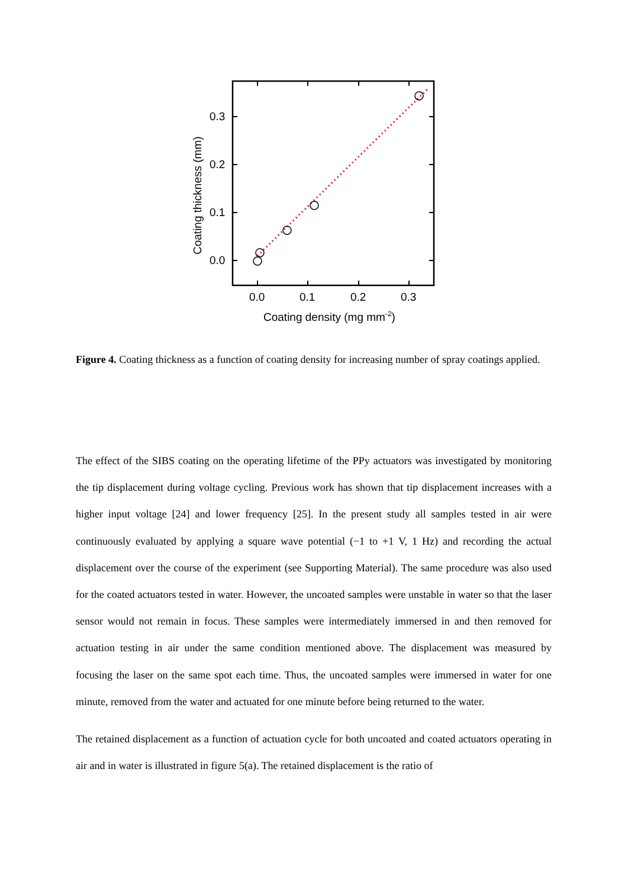0.0
0.1
0.2
0.3
0.0
0.1
0.2
0.3
Coating density (mg mm-2)
Coating thickness (mm)
Figure 4. Coating thickness as a function of coating density for increasing number of spray coatings applied.
The effect of the SIBS coating on the operating lifetime of the PPy actuators was investigated by monitoring the tip displacement during voltage cycling. Previous work has shown that tip displacement increases with a higher input voltage [24] and lower frequency [25]. In the present study all samples tested in air were continuously evaluated by applying a square wave potential (−1 to +1 V, 1 Hz) and recording the actual displacement over the course of the experiment (see Supporting Material). The same procedure was also used for the coated actuators tested in water. However, the uncoated samples were unstable in water so that the laser sensor would not remain in focus. These samples were intermediately immersed in and then removed for actuation testing in air under the same condition mentioned above. The displacement was measured by focusing the laser on the same spot each time. Thus, the uncoated samples were immersed in water for one minute, removed from the water and actuated for one minute before being returned to the water.
The retained displacement as a function of actuation cycle for both uncoated and coated actuators operating in air and in water is illustrated in figure 5(a). The retained displacement is the ratio of